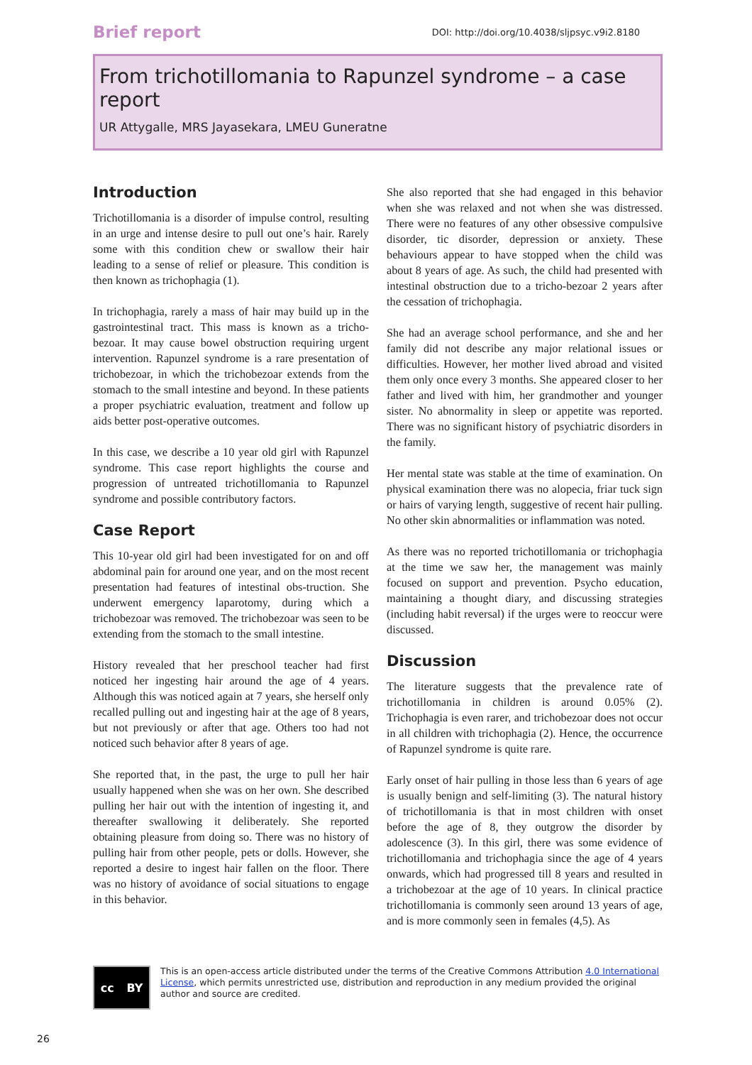Brief report DOI: http://doi.org/10.4038/sljpsyc.v9i2.8180
From trichotillomania to Rapunzel syndrome – a case report
UR Attygalle, MRS Jayasekara, LMEU Guneratne
Introduction
Trichotillomania is a disorder of impulse control, resulting in an urge and intense desire to pull out one’s hair. Rarely some with this condition chew or swallow their hair leading to a sense of relief or pleasure. This condition is then known as trichophagia (1).
In trichophagia, rarely a mass of hair may build up in the gastrointestinal tract. This mass is known as a tricho-bezoar. It may cause bowel obstruction requiring urgent intervention. Rapunzel syndrome is a rare presentation of trichobezoar, in which the trichobezoar extends from the stomach to the small intestine and beyond. In these patients a proper psychiatric evaluation, treatment and follow up aids better post-operative outcomes.
In this case, we describe a 10 year old girl with Rapunzel syndrome. This case report highlights the course and progression of untreated trichotillomania to Rapunzel syndrome and possible contributory factors.
Case Report
This 10-year old girl had been investigated for on and off abdominal pain for around one year, and on the most recent presentation had features of intestinal obs-truction. She underwent emergency laparotomy, during which a trichobezoar was removed. The trichobezoar was seen to be extending from the stomach to the small intestine.
History revealed that her preschool teacher had first noticed her ingesting hair around the age of 4 years. Although this was noticed again at 7 years, she herself only recalled pulling out and ingesting hair at the age of 8 years, but not previously or after that age. Others too had not noticed such behavior after 8 years of age.
She reported that, in the past, the urge to pull her hair usually happened when she was on her own. She described pulling her hair out with the intention of ingesting it, and thereafter swallowing it deliberately. She reported obtaining pleasure from doing so. There was no history of pulling hair from other people, pets or dolls. However, she reported a desire to ingest hair fallen on the floor. There was no history of avoidance of social situations to engage in this behavior.
She also reported that she had engaged in this behavior when she was relaxed and not when she was distressed. There were no features of any other obsessive compulsive disorder, tic disorder, depression or anxiety. These behaviours appear to have stopped when the child was about 8 years of age. As such, the child had presented with intestinal obstruction due to a tricho-bezoar 2 years after the cessation of trichophagia.
She had an average school performance, and she and her family did not describe any major relational issues or difficulties. However, her mother lived abroad and visited them only once every 3 months. She appeared closer to her father and lived with him, her grandmother and younger sister. No abnormality in sleep or appetite was reported. There was no significant history of psychiatric disorders in the family.
Her mental state was stable at the time of examination. On physical examination there was no alopecia, friar tuck sign or hairs of varying length, suggestive of recent hair pulling. No other skin abnormalities or inflammation was noted.
As there was no reported trichotillomania or trichophagia at the time we saw her, the management was mainly focused on support and prevention. Psycho education, maintaining a thought diary, and discussing strategies (including habit reversal) if the urges were to reoccur were discussed.
Discussion
The literature suggests that the prevalence rate of trichotillomania in children is around 0.05% (2). Trichophagia is even rarer, and trichobezoar does not occur in all children with trichophagia (2). Hence, the occurrence of Rapunzel syndrome is quite rare.
Early onset of hair pulling in those less than 6 years of age is usually benign and self-limiting (3). The natural history of trichotillomania is that in most children with onset before the age of 8, they outgrow the disorder by adolescence (3). In this girl, there was some evidence of trichotillomania and trichophagia since the age of 4 years onwards, which had progressed till 8 years and resulted in a trichobezoar at the age of 10 years. In clinical practice trichotillomania is commonly seen around 13 years of age, and is more commonly seen in females (4,5). As
cc BY
This is an open-access article distributed under the terms of the Creative Commons Attribution 4.0 International License, which permits unrestricted use, distribution and reproduction in any medium provided the original author and source are credited.
26